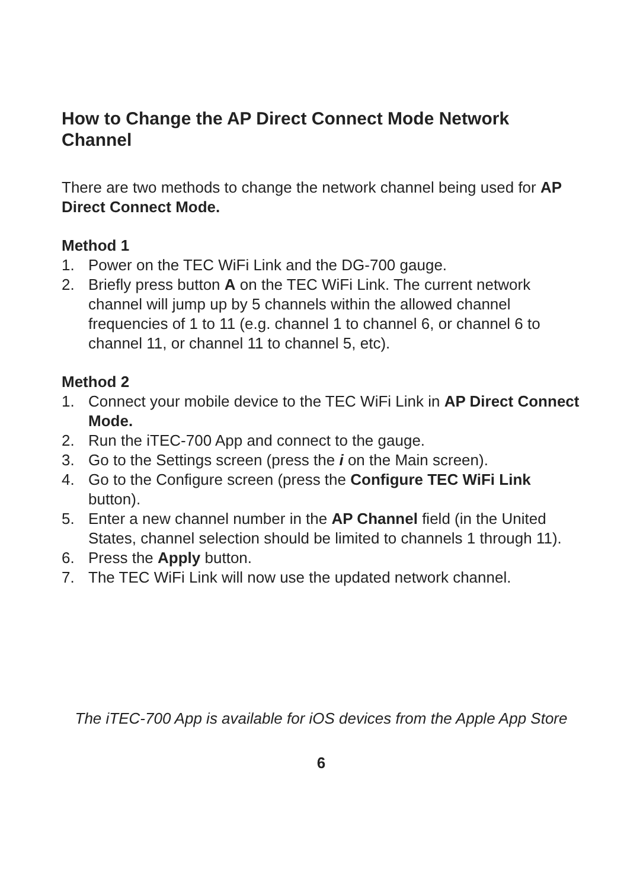How to Change the AP Direct Connect Mode Network Channel
There are two methods to change the network channel being used for AP Direct Connect Mode.
Method 1
1. Power on the TEC WiFi Link and the DG-700 gauge.
2. Briefly press button A on the TEC WiFi Link. The current network channel will jump up by 5 channels within the allowed channel frequencies of 1 to 11 (e.g. channel 1 to channel 6, or channel 6 to channel 11, or channel 11 to channel 5, etc).
Method 2
1. Connect your mobile device to the TEC WiFi Link in AP Direct Connect Mode.
2. Run the iTEC-700 App and connect to the gauge.
3. Go to the Settings screen (press the i on the Main screen).
4. Go to the Configure screen (press the Configure TEC WiFi Link button).
5. Enter a new channel number in the AP Channel field (in the United States, channel selection should be limited to channels 1 through 11).
6. Press the Apply button.
7. The TEC WiFi Link will now use the updated network channel.
The iTEC-700 App is available for iOS devices from the Apple App Store
6